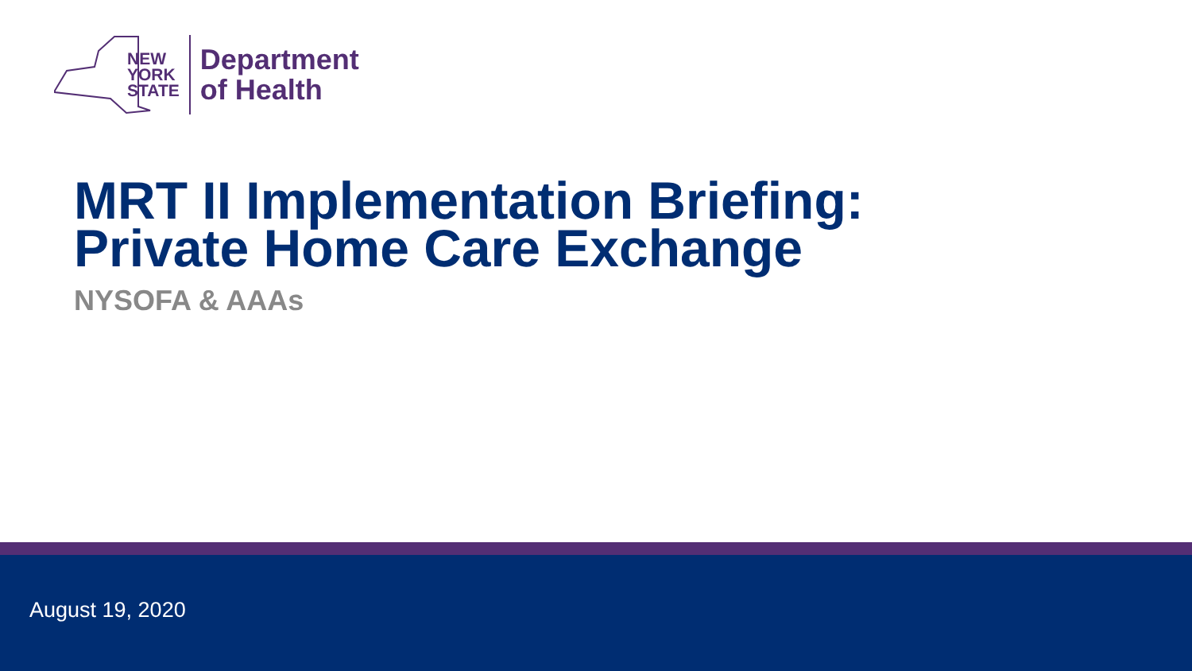NEW
YORK
STATE
Department
of Health
MRT II Implementation Briefing:
Private Home Care Exchange
NYSOFA & AAAs
August 19, 2020